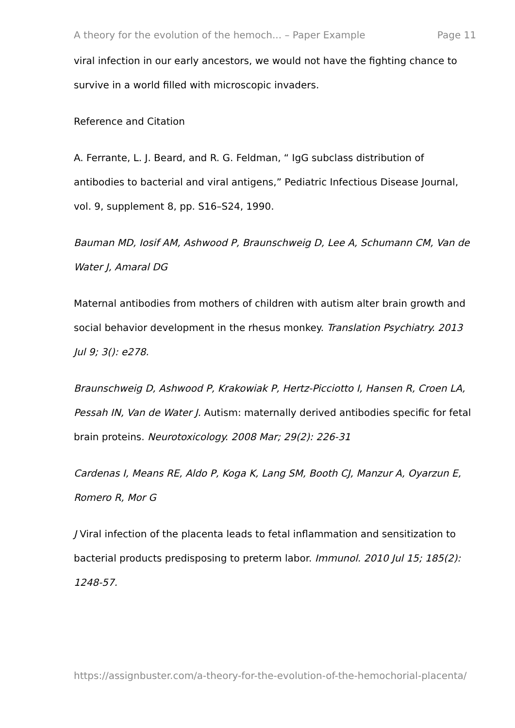A theory for the evolution of the hemoch... – Paper Example Page 11
viral infection in our early ancestors, we would not have the fighting chance to survive in a world filled with microscopic invaders.
Reference and Citation
A. Ferrante, L. J. Beard, and R. G. Feldman, “ IgG subclass distribution of antibodies to bacterial and viral antigens,” Pediatric Infectious Disease Journal, vol. 9, supplement 8, pp. S16–S24, 1990.
Bauman MD, Iosif AM, Ashwood P, Braunschweig D, Lee A, Schumann CM, Van de Water J, Amaral DG
Maternal antibodies from mothers of children with autism alter brain growth and social behavior development in the rhesus monkey. Translation Psychiatry. 2013 Jul 9; 3(): e278.
Braunschweig D, Ashwood P, Krakowiak P, Hertz-Picciotto I, Hansen R, Croen LA, Pessah IN, Van de Water J. Autism: maternally derived antibodies specific for fetal brain proteins. Neurotoxicology. 2008 Mar; 29(2): 226-31
Cardenas I, Means RE, Aldo P, Koga K, Lang SM, Booth CJ, Manzur A, Oyarzun E, Romero R, Mor G
J Viral infection of the placenta leads to fetal inflammation and sensitization to bacterial products predisposing to preterm labor. Immunol. 2010 Jul 15; 185(2): 1248-57.
https://assignbuster.com/a-theory-for-the-evolution-of-the-hemochorial-placenta/